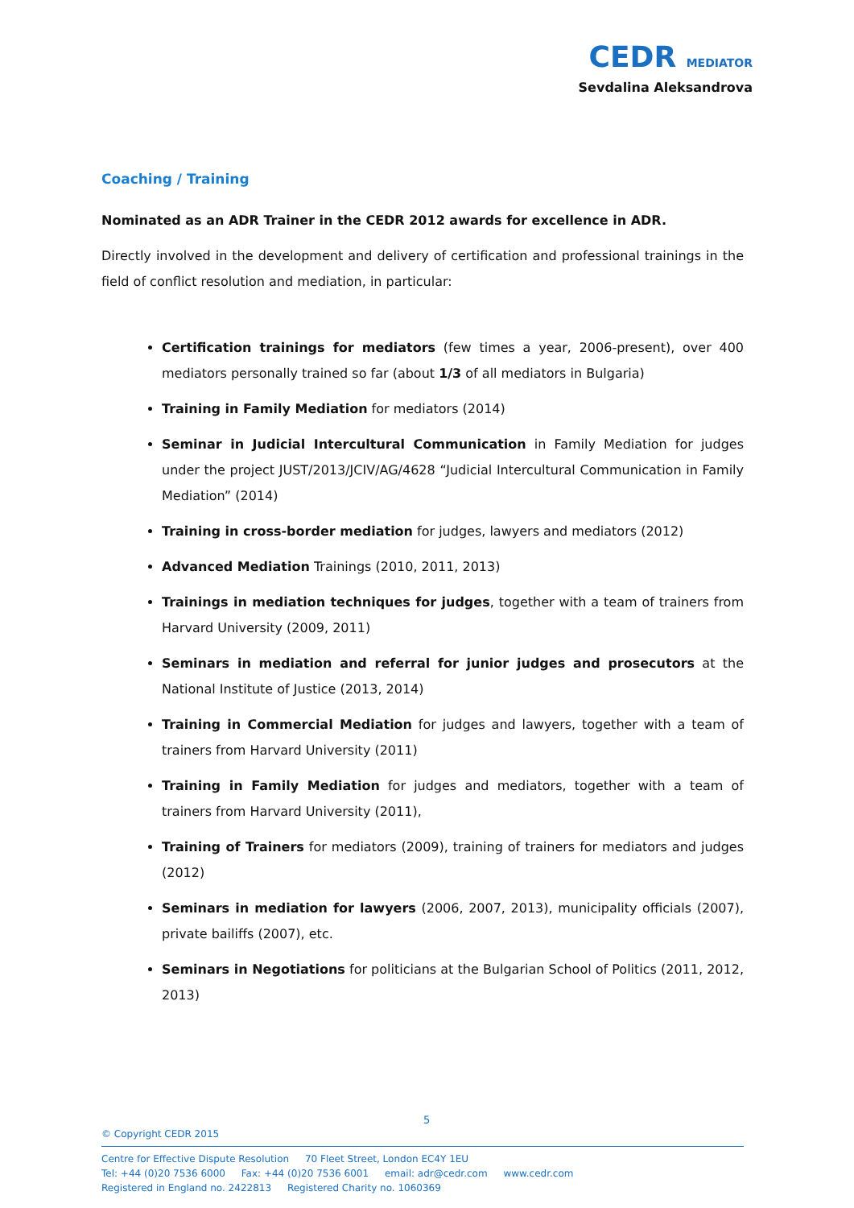CEDR MEDIATOR
Sevdalina Aleksandrova
Coaching / Training
Nominated as an ADR Trainer in the CEDR 2012 awards for excellence in ADR.
Directly involved in the development and delivery of certification and professional trainings in the field of conflict resolution and mediation, in particular:
Certification trainings for mediators (few times a year, 2006-present), over 400 mediators personally trained so far (about 1/3 of all mediators in Bulgaria)
Training in Family Mediation for mediators (2014)
Seminar in Judicial Intercultural Communication in Family Mediation for judges under the project JUST/2013/JCIV/AG/4628 “Judicial Intercultural Communication in Family Mediation” (2014)
Training in cross-border mediation for judges, lawyers and mediators (2012)
Advanced Mediation Trainings (2010, 2011, 2013)
Trainings in mediation techniques for judges, together with a team of trainers from Harvard University (2009, 2011)
Seminars in mediation and referral for junior judges and prosecutors at the National Institute of Justice (2013, 2014)
Training in Commercial Mediation for judges and lawyers, together with a team of trainers from Harvard University (2011)
Training in Family Mediation for judges and mediators, together with a team of trainers from Harvard University (2011),
Training of Trainers for mediators (2009), training of trainers for mediators and judges (2012)
Seminars in mediation for lawyers (2006, 2007, 2013), municipality officials (2007), private bailiffs (2007), etc.
Seminars in Negotiations for politicians at the Bulgarian School of Politics (2011, 2012, 2013)
5
© Copyright CEDR 2015
Centre for Effective Dispute Resolution 70 Fleet Street, London EC4Y 1EU
Tel: +44 (0)20 7536 6000 Fax: +44 (0)20 7536 6001 email: adr@cedr.com www.cedr.com
Registered in England no. 2422813 Registered Charity no. 1060369